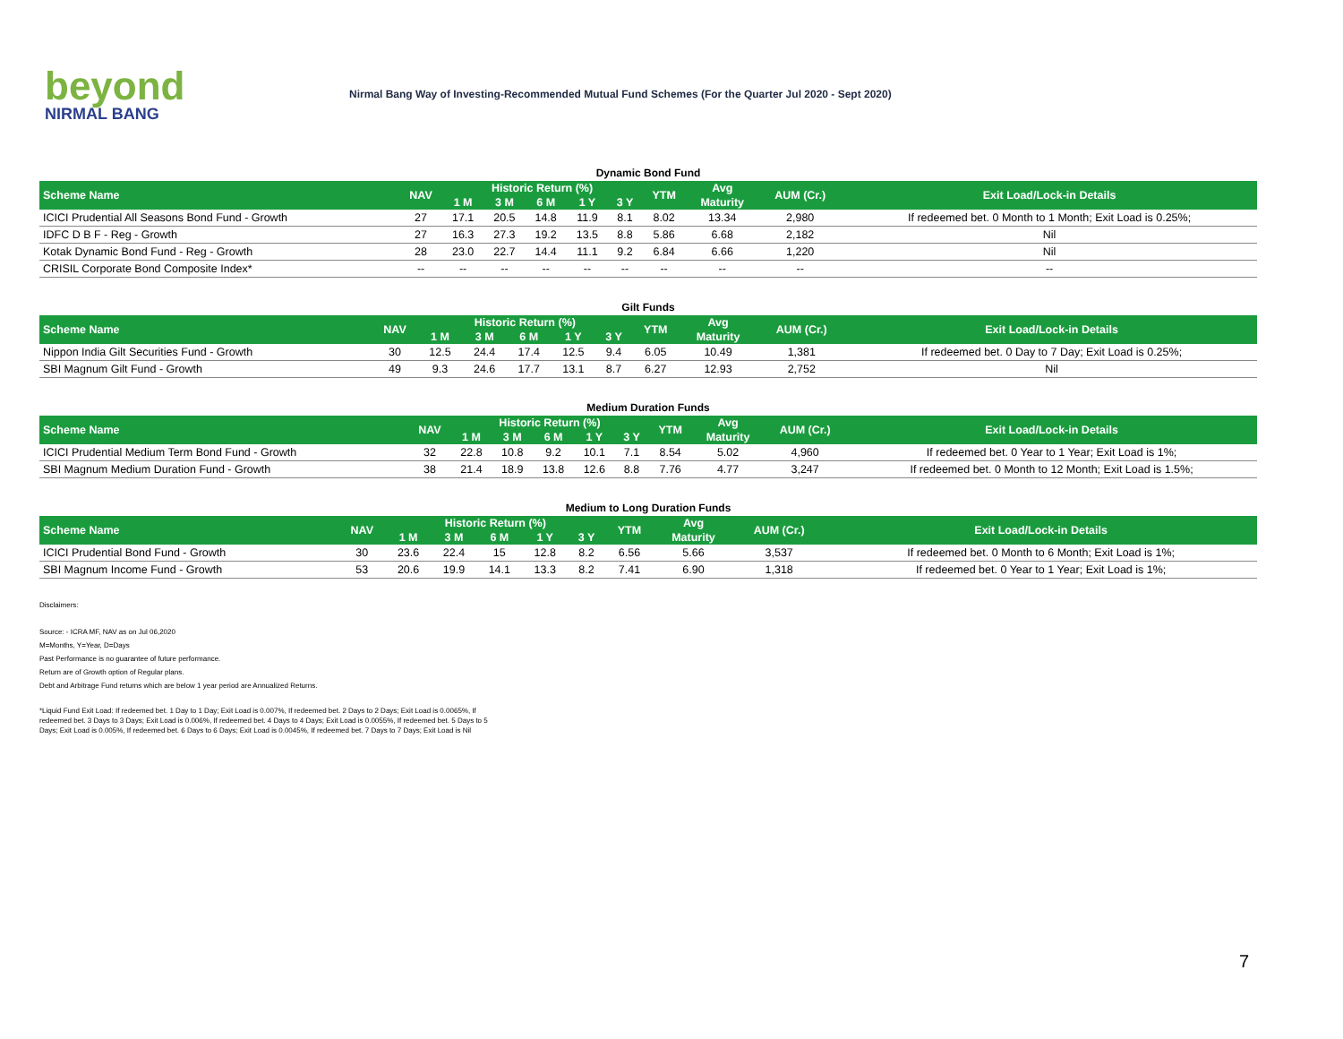beyond
NIRMAL BANG
Nirmal Bang Way of Investing-Recommended Mutual Fund Schemes (For the Quarter Jul 2020 - Sept 2020)
Dynamic Bond Fund
| Scheme Name | NAV | Historic Return (%) | | | | | YTM | Avg | AUM (Cr.) | Exit Load/Lock-in Details |
| --- | --- | --- | --- | --- | --- | --- | --- | --- | --- | --- |
| | | 1 M | 3 M | 6 M | 1 Y | 3 Y | | Maturity | | |
| ICICI Prudential All Seasons Bond Fund - Growth | 27 | 17.1 | 20.5 | 14.8 | 11.9 | 8.1 | 8.02 | 13.34 | 2,980 | If redeemed bet. 0 Month to 1 Month; Exit Load is 0.25%; |
| IDFC D B F - Reg - Growth | 27 | 16.3 | 27.3 | 19.2 | 13.5 | 8.8 | 5.86 | 6.68 | 2,182 | Nil |
| Kotak Dynamic Bond Fund - Reg - Growth | 28 | 23.0 | 22.7 | 14.4 | 11.1 | 9.2 | 6.84 | 6.66 | 1,220 | Nil |
| CRISIL Corporate Bond Composite Index* | -- | -- | -- | -- | -- | -- | -- | -- | -- | -- |
Gilt Funds
| Scheme Name | NAV | Historic Return (%) | | | | | YTM | Avg | AUM (Cr.) | Exit Load/Lock-in Details |
| --- | --- | --- | --- | --- | --- | --- | --- | --- | --- | --- |
| | | 1 M | 3 M | 6 M | 1 Y | 3 Y | | Maturity | | |
| Nippon India Gilt Securities Fund - Growth | 30 | 12.5 | 24.4 | 17.4 | 12.5 | 9.4 | 6.05 | 10.49 | 1,381 | If redeemed bet. 0 Day to 7 Day; Exit Load is 0.25%; |
| SBI Magnum Gilt Fund - Growth | 49 | 9.3 | 24.6 | 17.7 | 13.1 | 8.7 | 6.27 | 12.93 | 2,752 | Nil |
Medium Duration Funds
| Scheme Name | NAV | Historic Return (%) | | | | | YTM | Avg | AUM (Cr.) | Exit Load/Lock-in Details |
| --- | --- | --- | --- | --- | --- | --- | --- | --- | --- | --- |
| | | 1 M | 3 M | 6 M | 1 Y | 3 Y | | Maturity | | |
| ICICI Prudential Medium Term Bond Fund - Growth | 32 | 22.8 | 10.8 | 9.2 | 10.1 | 7.1 | 8.54 | 5.02 | 4,960 | If redeemed bet. 0 Year to 1 Year; Exit Load is 1%; |
| SBI Magnum Medium Duration Fund - Growth | 38 | 21.4 | 18.9 | 13.8 | 12.6 | 8.8 | 7.76 | 4.77 | 3,247 | If redeemed bet. 0 Month to 12 Month; Exit Load is 1.5%; |
Medium to Long Duration Funds
| Scheme Name | NAV | Historic Return (%) | | | | | YTM | Avg | AUM (Cr.) | Exit Load/Lock-in Details |
| --- | --- | --- | --- | --- | --- | --- | --- | --- | --- | --- |
| | | 1 M | 3 M | 6 M | 1 Y | 3 Y | | Maturity | | |
| ICICI Prudential Bond Fund - Growth | 30 | 23.6 | 22.4 | 15 | 12.8 | 8.2 | 6.56 | 5.66 | 3,537 | If redeemed bet. 0 Month to 6 Month; Exit Load is 1%; |
| SBI Magnum Income Fund - Growth | 53 | 20.6 | 19.9 | 14.1 | 13.3 | 8.2 | 7.41 | 6.90 | 1,318 | If redeemed bet. 0 Year to 1 Year; Exit Load is 1%; |
Disclaimers:
Source: - ICRA MF, NAV as on Jul 06,2020
M=Months, Y=Year, D=Days
Past Performance is no guarantee of future performance.
Return are of Growth option of Regular plans.
Debt and Arbitrage Fund returns which are below 1 year period are Annualized Returns.
*Liquid Fund Exit Load: If redeemed bet. 1 Day to 1 Day; Exit Load is 0.007%, If redeemed bet. 2 Days to 2 Days; Exit Load is 0.0065%, If redeemed bet. 3 Days to 3 Days; Exit Load is 0.006%, If redeemed bet. 4 Days to 4 Days; Exit Load is 0.0055%, If redeemed bet. 5 Days to 5 Days; Exit Load is 0.005%, If redeemed bet. 6 Days to 6 Days; Exit Load is 0.0045%, If redeemed bet. 7 Days to 7 Days; Exit Load is Nil
7